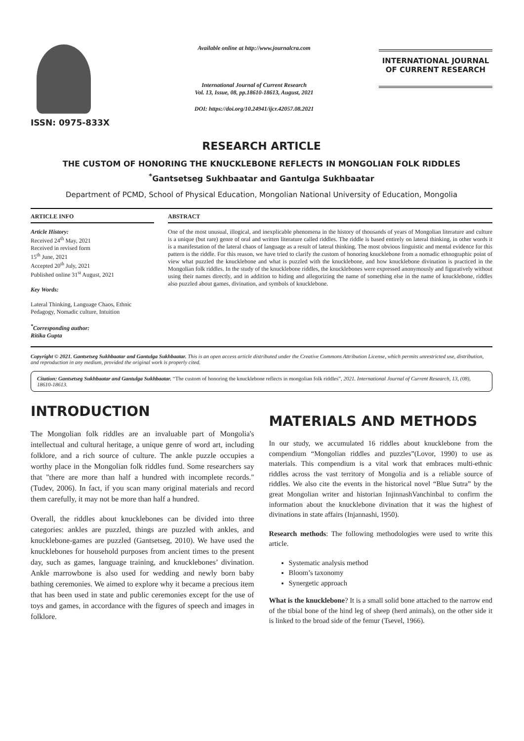ISSN: 0975-833X
Available online at http://www.journalcra.com
International Journal of Current Research
Vol. 13, Issue, 08, pp.18610-18613, August, 2021
DOI: https://doi.org/10.24941/ijcr.42057.08.2021
INTERNATIONAL JOURNAL
OF CURRENT RESEARCH
RESEARCH ARTICLE
THE CUSTOM OF HONORING THE KNUCKLEBONE REFLECTS IN MONGOLIAN FOLK RIDDLES
<sup>*</sup> Gantsetseg Sukhbaatar and Gantulga Sukhbaatar
Department of PCMD, School of Physical Education, Mongolian National University of Education, Mongolia
ARTICLE INFO
Article History:
Received 24<sup>th</sup> May, 2021
Received in revised form
15<sup>th</sup> June, 2021
Accepted 20<sup>th</sup> July, 2021
Published online 31<sup>st</sup> August, 2021
Key Words:
Lateral Thinking, Language Chaos, Ethnic Pedagogy, Nomadic culture, Intuition
<sup>*</sup> Corresponding author:
Ritika Gupta
ABSTRACT
One of the most unusual, illogical, and inexplicable phenomena in the history of thousands of years of Mongolian literature and culture is a unique (but rare) genre of oral and written literature called riddles. The riddle is based entirely on lateral thinking, in other words it is a manifestation of the lateral chaos of language as a result of lateral thinking. The most obvious linguistic and mental evidence for this pattern is the riddle. For this reason, we have tried to clarify the custom of honoring knucklebone from a nomadic ethnographic point of view what puzzled the knucklebone and what is puzzled with the knucklebone, and how knucklebone divination is practiced in the Mongolian folk riddles. In the study of the knucklebone riddles, the knucklebones were expressed anonymously and figuratively without using their names directly, and in addition to hiding and allegorizing the name of something else in the name of knucklebone, riddles also puzzled about games, divination, and symbols of knucklebone.
Copyright © 2021. Gantsetseg Sukhbaatar and Gantulga Sukhbaatar. This is an open access article distributed under the Creative Commons Attribution License, which permits unrestricted use, distribution, and reproduction in any medium, provided the original work is properly cited.
Citation: Gantsetseg Sukhbaatar and Gantulga Sukhbaatar. “The custom of honoring the knucklebone reflects in mongolian folk riddles”, 2021. International Journal of Current Research, 13, (08), 18610-18613.
INTRODUCTION
The Mongolian folk riddles are an invaluable part of Mongolia's intellectual and cultural heritage, a unique genre of word art, including folklore, and a rich source of culture. The ankle puzzle occupies a worthy place in the Mongolian folk riddles fund. Some researchers say that "there are more than half a hundred with incomplete records." (Tudev, 2006). In fact, if you scan many original materials and record them carefully, it may not be more than half a hundred.
Overall, the riddles about knucklebones can be divided into three categories: ankles are puzzled, things are puzzled with ankles, and knucklebone-games are puzzled (Gantsetseg, 2010). We have used the knucklebones for household purposes from ancient times to the present day, such as games, language training, and knucklebones’ divination. Ankle marrowbone is also used for wedding and newly born baby bathing ceremonies. We aimed to explore why it became a precious item that has been used in state and public ceremonies except for the use of toys and games, in accordance with the figures of speech and images in folklore.
MATERIALS AND METHODS
In our study, we accumulated 16 riddles about knucklebone from the compendium “Mongolian riddles and puzzles”(Lovor, 1990) to use as materials. This compendium is a vital work that embraces multi-ethnic riddles across the vast territory of Mongolia and is a reliable source of riddles. We also cite the events in the historical novel “Blue Sutra” by the great Mongolian writer and historian InjinnashVanchinbal to confirm the information about the knucklebone divination that it was the highest of divinations in state affairs (Injannashi, 1950).
Research methods: The following methodologies were used to write this article.
Systematic analysis method
Bloom’s taxonomy
Synergetic approach
What is the knucklebone? It is a small solid bone attached to the narrow end of the tibial bone of the hind leg of sheep (herd animals), on the other side it is linked to the broad side of the femur (Tsevel, 1966).